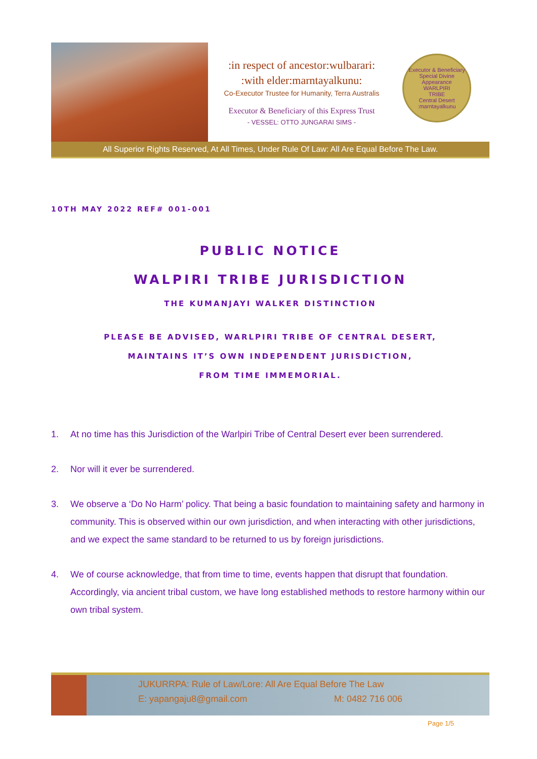:in respect of ancestor:wulbarari:
:with elder:marntayalkunu:
Co-Executor Trustee for Humanity, Terra Australis
Executor & Beneficiary of this Express Trust
- VESSEL: OTTO JUNGARAI SIMS -
Executor & Beneficiary
Special Divine Appearance
WARLPIRI
TRIBE
Central Desert
:marntayalkunu
All Superior Rights Reserved, At All Times, Under Rule Of Law: All Are Equal Before The Law.
10TH MAY 2022 REF# 001-001
PUBLIC NOTICE
WALPIRI TRIBE JURISDICTION
THE KUMANJAYI WALKER DISTINCTION
PLEASE BE ADVISED, WARLPIRI TRIBE OF CENTRAL DESERT,
MAINTAINS IT’S OWN INDEPENDENT JURISDICTION,
FROM TIME IMMEMORIAL.
1. At no time has this Jurisdiction of the Warlpiri Tribe of Central Desert ever been surrendered.
2. Nor will it ever be surrendered.
3. We observe a ‘Do No Harm’ policy. That being a basic foundation to maintaining safety and harmony in community. This is observed within our own jurisdiction, and when interacting with other jurisdictions, and we expect the same standard to be returned to us by foreign jurisdictions.
4. We of course acknowledge, that from time to time, events happen that disrupt that foundation. Accordingly, via ancient tribal custom, we have long established methods to restore harmony within our own tribal system.
JUKURRPA: Rule of Law/Lore: All Are Equal Before The Law
E: yapangaju8@gmail.com M: 0482 716 006
Page 1/5